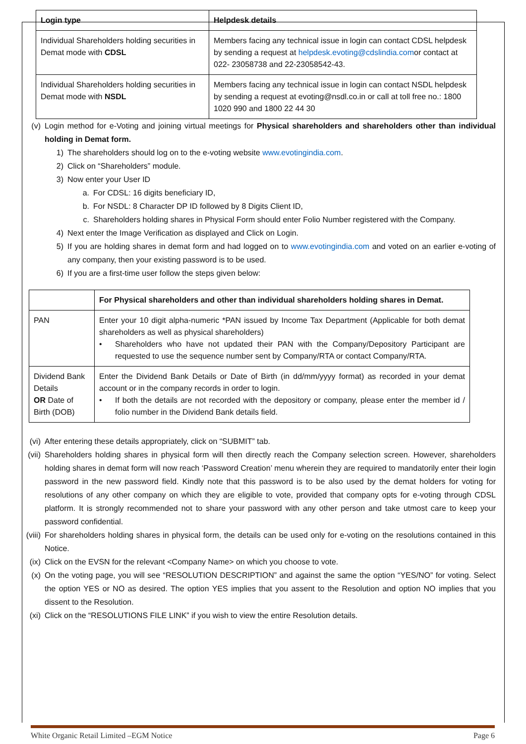| Login type | Helpdesk details |
| --- | --- |
| Individual Shareholders holding securities in Demat mode with CDSL | Members facing any technical issue in login can contact CDSL helpdesk by sending a request at helpdesk.evoting@cdslindia.com or contact at 022- 23058738 and 22-23058542-43. |
| Individual Shareholders holding securities in Demat mode with NSDL | Members facing any technical issue in login can contact NSDL helpdesk by sending a request at evoting@nsdl.co.in or call at toll free no.: 1800 1020 990 and 1800 22 44 30 |
(v) Login method for e-Voting and joining virtual meetings for Physical shareholders and shareholders other than individual holding in Demat form.
1) The shareholders should log on to the e-voting website www.evotingindia.com.
2) Click on “Shareholders” module.
3) Now enter your User ID
a. For CDSL: 16 digits beneficiary ID,
b. For NSDL: 8 Character DP ID followed by 8 Digits Client ID,
c. Shareholders holding shares in Physical Form should enter Folio Number registered with the Company.
4) Next enter the Image Verification as displayed and Click on Login.
5) If you are holding shares in demat form and had logged on to www.evotingindia.com and voted on an earlier e-voting of any company, then your existing password is to be used.
6) If you are a first-time user follow the steps given below:
| | For Physical shareholders and other than individual shareholders holding shares in Demat. |
| PAN | Enter your 10 digit alpha-numeric *PAN issued by Income Tax Department (Applicable for both demat shareholders as well as physical shareholders) • Shareholders who have not updated their PAN with the Company/Depository Participant are requested to use the sequence number sent by Company/RTA or contact Company/RTA. |
| Dividend Bank Details OR Date of Birth (DOB) | Enter the Dividend Bank Details or Date of Birth (in dd/mm/yyyy format) as recorded in your demat account or in the company records in order to login. • If both the details are not recorded with the depository or company, please enter the member id / folio number in the Dividend Bank details field. |
(vi) After entering these details appropriately, click on “SUBMIT” tab.
(vii) Shareholders holding shares in physical form will then directly reach the Company selection screen. However, shareholders holding shares in demat form will now reach ‘Password Creation’ menu wherein they are required to mandatorily enter their login password in the new password field. Kindly note that this password is to be also used by the demat holders for voting for resolutions of any other company on which they are eligible to vote, provided that company opts for e-voting through CDSL platform. It is strongly recommended not to share your password with any other person and take utmost care to keep your password confidential.
(viii) For shareholders holding shares in physical form, the details can be used only for e-voting on the resolutions contained in this Notice.
(ix) Click on the EVSN for the relevant <Company Name> on which you choose to vote.
(x) On the voting page, you will see “RESOLUTION DESCRIPTION” and against the same the option “YES/NO” for voting. Select the option YES or NO as desired. The option YES implies that you assent to the Resolution and option NO implies that you dissent to the Resolution.
(xi) Click on the “RESOLUTIONS FILE LINK” if you wish to view the entire Resolution details.
White Organic Retail Limited –EGM Notice Page 6